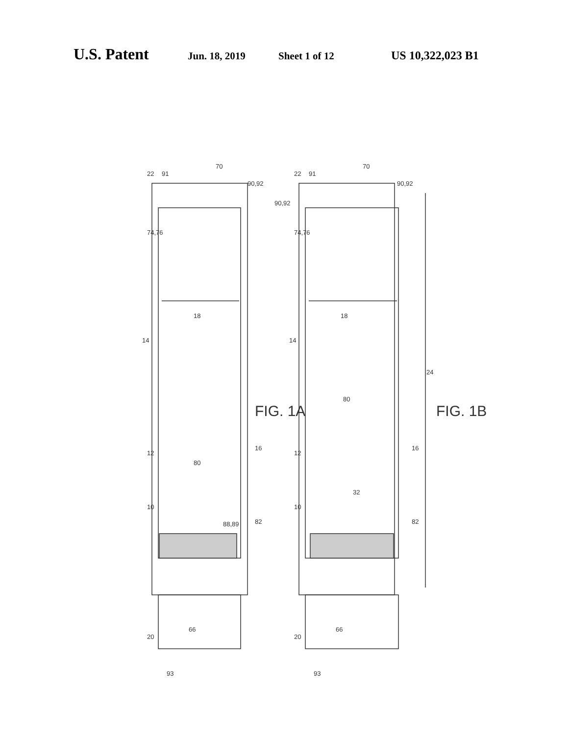U.S. Patent Jun. 18, 2019 Sheet 1 of 12 US 10,322,023 B1
18
18
80
80
88,89
24
74,76
74,76
10
10
20
20
93
93
66
66
32
22
91
70
90,92
22
91
70
90,92
90,92
14
14
12
12
16
16
82
82
FIG. 1A
FIG. 1B